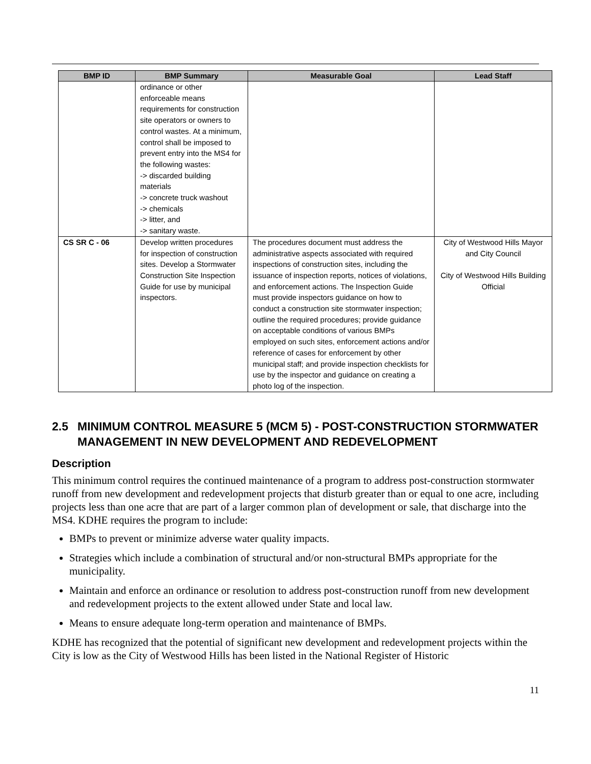| BMP ID | BMP Summary | Measurable Goal | Lead Staff |
| --- | --- | --- | --- |
| | ordinance or other enforceable means requirements for construction site operators or owners to control wastes. At a minimum, control shall be imposed to prevent entry into the MS4 for the following wastes: -> discarded building materials -> concrete truck washout -> chemicals -> litter, and -> sanitary waste. | | |
| CS SR C - 06 | Develop written procedures for inspection of construction sites. Develop a Stormwater Construction Site Inspection Guide for use by municipal inspectors. | The procedures document must address the administrative aspects associated with required inspections of construction sites, including the issuance of inspection reports, notices of violations, and enforcement actions. The Inspection Guide must provide inspectors guidance on how to conduct a construction site stormwater inspection; outline the required procedures; provide guidance on acceptable conditions of various BMPs employed on such sites, enforcement actions and/or reference of cases for enforcement by other municipal staff; and provide inspection checklists for use by the inspector and guidance on creating a photo log of the inspection. | City of Westwood Hills Mayor and City Council City of Westwood Hills Building Official |
2.5 MINIMUM CONTROL MEASURE 5 (MCM 5) - POST-CONSTRUCTION STORMWATER MANAGEMENT IN NEW DEVELOPMENT AND REDEVELOPMENT
Description
This minimum control requires the continued maintenance of a program to address post-construction stormwater runoff from new development and redevelopment projects that disturb greater than or equal to one acre, including projects less than one acre that are part of a larger common plan of development or sale, that discharge into the MS4. KDHE requires the program to include:
BMPs to prevent or minimize adverse water quality impacts.
Strategies which include a combination of structural and/or non-structural BMPs appropriate for the municipality.
Maintain and enforce an ordinance or resolution to address post-construction runoff from new development and redevelopment projects to the extent allowed under State and local law.
Means to ensure adequate long-term operation and maintenance of BMPs.
KDHE has recognized that the potential of significant new development and redevelopment projects within the City is low as the City of Westwood Hills has been listed in the National Register of Historic
11